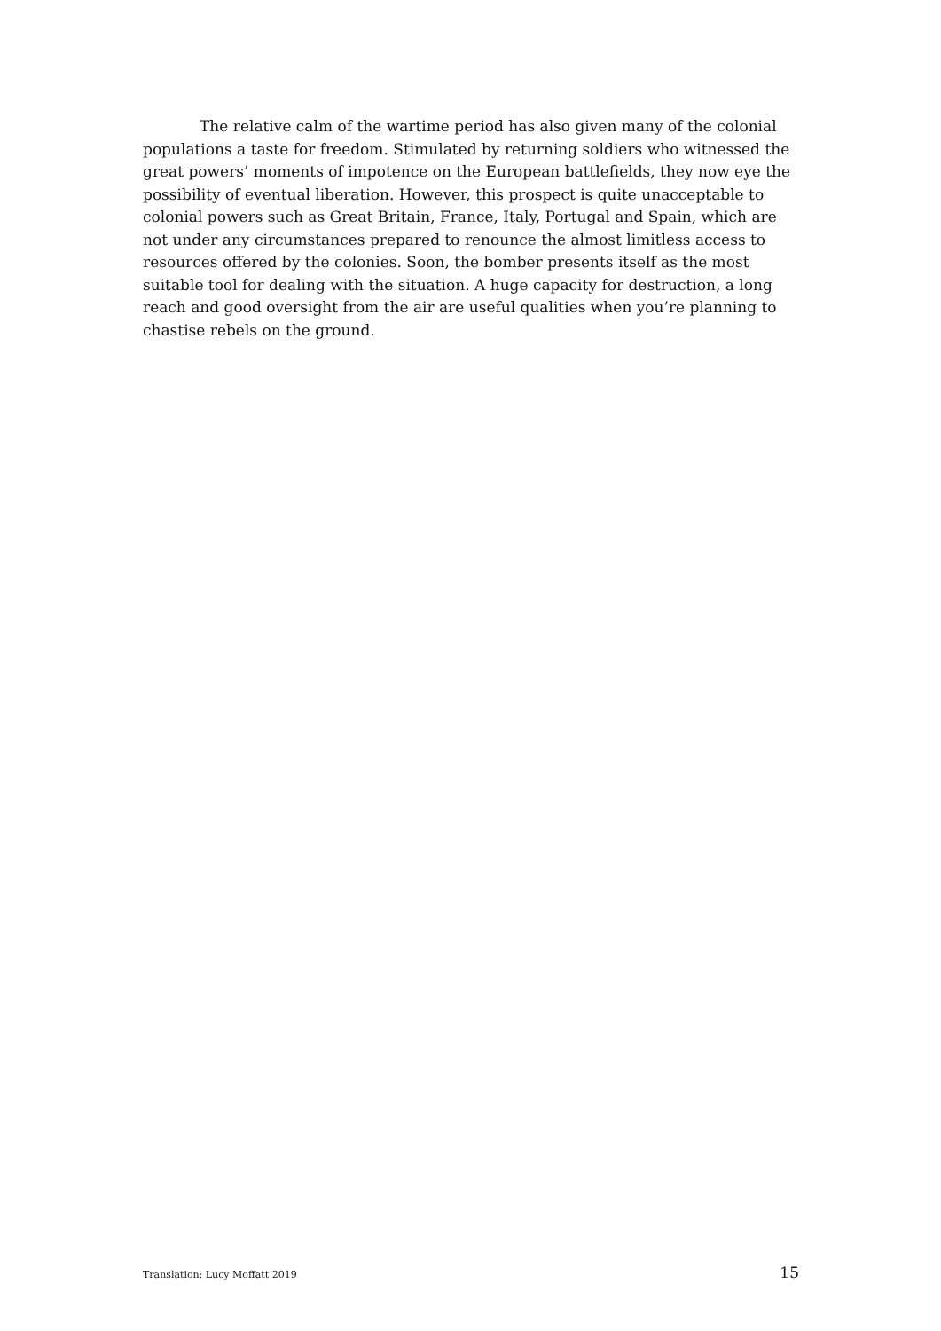The relative calm of the wartime period has also given many of the colonial populations a taste for freedom. Stimulated by returning soldiers who witnessed the great powers’ moments of impotence on the European battlefields, they now eye the possibility of eventual liberation. However, this prospect is quite unacceptable to colonial powers such as Great Britain, France, Italy, Portugal and Spain, which are not under any circumstances prepared to renounce the almost limitless access to resources offered by the colonies. Soon, the bomber presents itself as the most suitable tool for dealing with the situation. A huge capacity for destruction, a long reach and good oversight from the air are useful qualities when you’re planning to chastise rebels on the ground.
Translation: Lucy Moffatt 2019 15